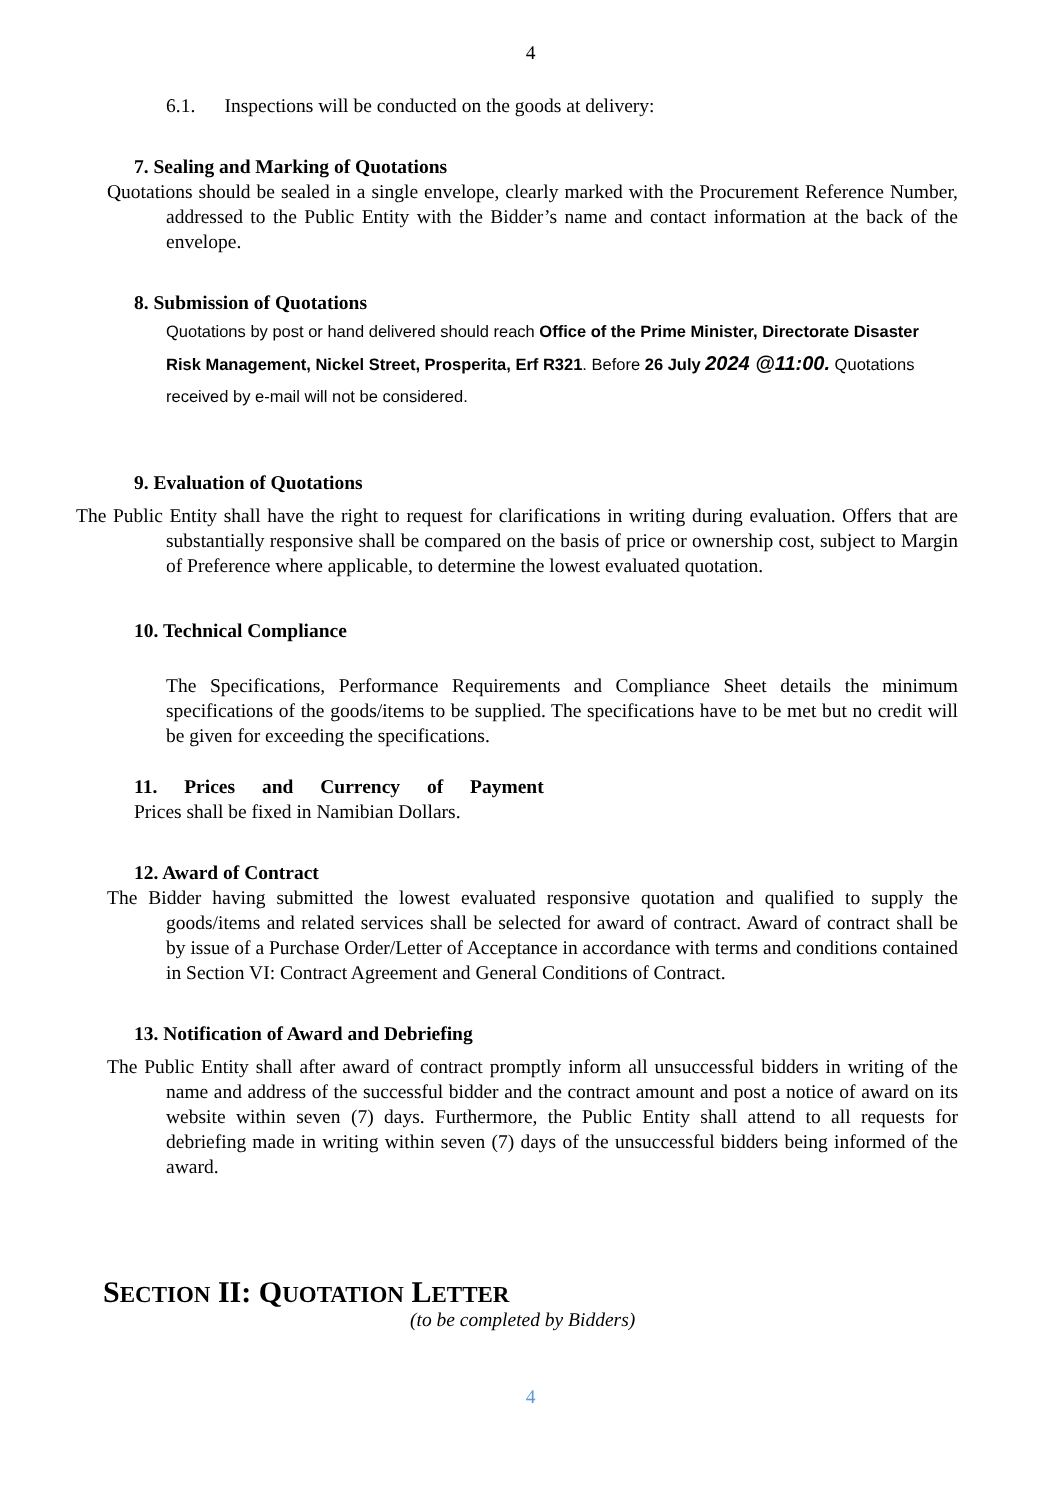4
6.1. Inspections will be conducted on the goods at delivery:
7. Sealing and Marking of Quotations
Quotations should be sealed in a single envelope, clearly marked with the Procurement Reference Number, addressed to the Public Entity with the Bidder’s name and contact information at the back of the envelope.
8. Submission of Quotations
Quotations by post or hand delivered should reach Office of the Prime Minister, Directorate Disaster Risk Management, Nickel Street, Prosperita, Erf R321. Before 26 July 2024 @11:00. Quotations received by e-mail will not be considered.
9. Evaluation of Quotations
The Public Entity shall have the right to request for clarifications in writing during evaluation. Offers that are substantially responsive shall be compared on the basis of price or ownership cost, subject to Margin of Preference where applicable, to determine the lowest evaluated quotation.
10. Technical Compliance
The Specifications, Performance Requirements and Compliance Sheet details the minimum specifications of the goods/items to be supplied. The specifications have to be met but no credit will be given for exceeding the specifications.
11. Prices and Currency of Payment
Prices shall be fixed in Namibian Dollars.
12. Award of Contract
The Bidder having submitted the lowest evaluated responsive quotation and qualified to supply the goods/items and related services shall be selected for award of contract. Award of contract shall be by issue of a Purchase Order/Letter of Acceptance in accordance with terms and conditions contained in Section VI: Contract Agreement and General Conditions of Contract.
13. Notification of Award and Debriefing
The Public Entity shall after award of contract promptly inform all unsuccessful bidders in writing of the name and address of the successful bidder and the contract amount and post a notice of award on its website within seven (7) days. Furthermore, the Public Entity shall attend to all requests for debriefing made in writing within seven (7) days of the unsuccessful bidders being informed of the award.
SECTION II: QUOTATION LETTER
(to be completed by Bidders)
4